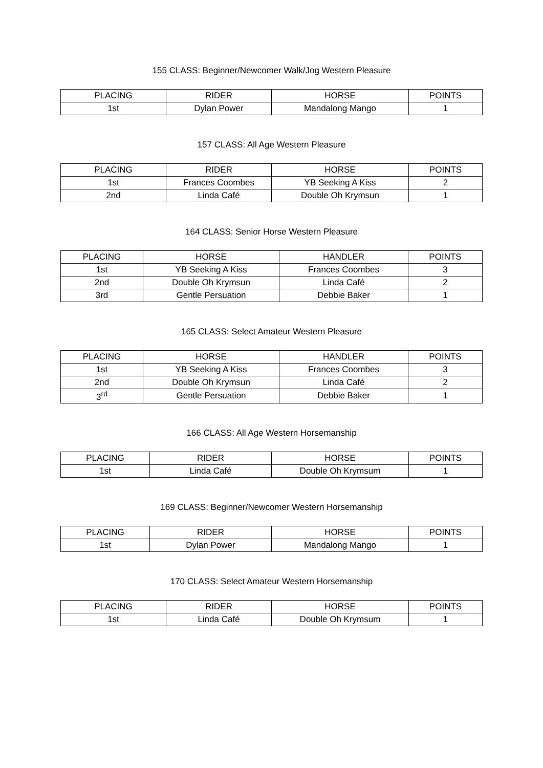155 CLASS: Beginner/Newcomer Walk/Jog Western Pleasure
| PLACING | RIDER | HORSE | POINTS |
| --- | --- | --- | --- |
| 1st | Dylan Power | Mandalong Mango | 1 |
157 CLASS: All Age Western Pleasure
| PLACING | RIDER | HORSE | POINTS |
| --- | --- | --- | --- |
| 1st | Frances Coombes | YB Seeking A Kiss | 2 |
| 2nd | Linda Café | Double Oh Krymsun | 1 |
164 CLASS: Senior Horse Western Pleasure
| PLACING | HORSE | HANDLER | POINTS |
| --- | --- | --- | --- |
| 1st | YB Seeking A Kiss | Frances Coombes | 3 |
| 2nd | Double Oh Krymsun | Linda Café | 2 |
| 3rd | Gentle Persuation | Debbie Baker | 1 |
165 CLASS: Select Amateur Western Pleasure
| PLACING | HORSE | HANDLER | POINTS |
| --- | --- | --- | --- |
| 1st | YB Seeking A Kiss | Frances Coombes | 3 |
| 2nd | Double Oh Krymsun | Linda Café | 2 |
| 3<sup>rd</sup> | Gentle Persuation | Debbie Baker | 1 |
166 CLASS: All Age Western Horsemanship
| PLACING | RIDER | HORSE | POINTS |
| --- | --- | --- | --- |
| 1st | Linda Café | Double Oh Krymsum | 1 |
169 CLASS: Beginner/Newcomer Western Horsemanship
| PLACING | RIDER | HORSE | POINTS |
| --- | --- | --- | --- |
| 1st | Dylan Power | Mandalong Mango | 1 |
170 CLASS: Select Amateur Western Horsemanship
| PLACING | RIDER | HORSE | POINTS |
| --- | --- | --- | --- |
| 1st | Linda Café | Double Oh Krymsum | 1 |